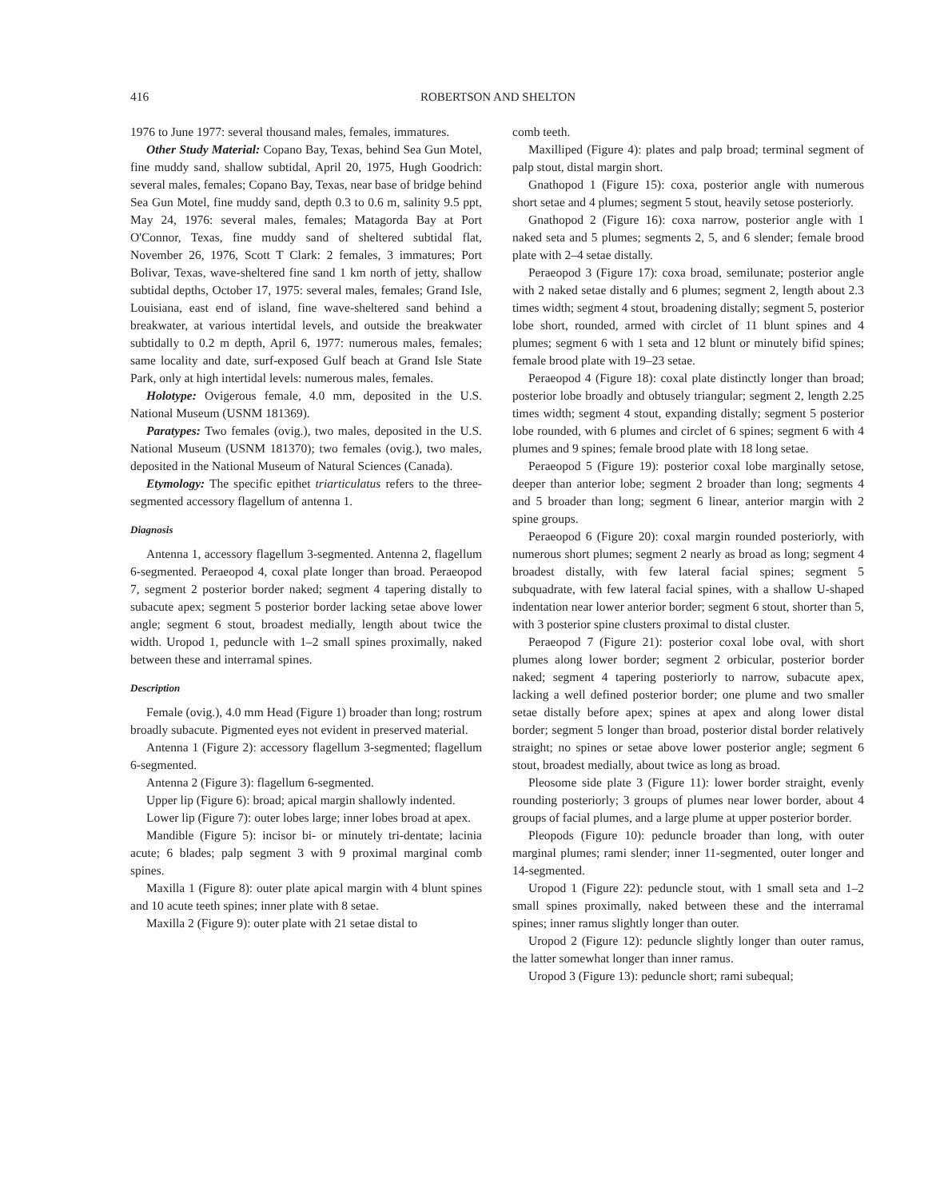416 ROBERTSON AND SHELTON
1976 to June 1977: several thousand males, females, immatures.
Other Study Material: Copano Bay, Texas, behind Sea Gun Motel, fine muddy sand, shallow subtidal, April 20, 1975, Hugh Goodrich: several males, females; Copano Bay, Texas, near base of bridge behind Sea Gun Motel, fine muddy sand, depth 0.3 to 0.6 m, salinity 9.5 ppt, May 24, 1976: several males, females; Matagorda Bay at Port O'Connor, Texas, fine muddy sand of sheltered subtidal flat, November 26, 1976, Scott T Clark: 2 females, 3 immatures; Port Bolivar, Texas, wave-sheltered fine sand 1 km north of jetty, shallow subtidal depths, October 17, 1975: several males, females; Grand Isle, Louisiana, east end of island, fine wave-sheltered sand behind a breakwater, at various intertidal levels, and outside the breakwater subtidally to 0.2 m depth, April 6, 1977: numerous males, females; same locality and date, surf-exposed Gulf beach at Grand Isle State Park, only at high intertidal levels: numerous males, females.
Holotype: Ovigerous female, 4.0 mm, deposited in the U.S. National Museum (USNM 181369).
Paratypes: Two females (ovig.), two males, deposited in the U.S. National Museum (USNM 181370); two females (ovig.), two males, deposited in the National Museum of Natural Sciences (Canada).
Etymology: The specific epithet triarticulatus refers to the three-segmented accessory flagellum of antenna 1.
Diagnosis
Antenna 1, accessory flagellum 3-segmented. Antenna 2, flagellum 6-segmented. Peraeopod 4, coxal plate longer than broad. Peraeopod 7, segment 2 posterior border naked; segment 4 tapering distally to subacute apex; segment 5 posterior border lacking setae above lower angle; segment 6 stout, broadest medially, length about twice the width. Uropod 1, peduncle with 1–2 small spines proximally, naked between these and interramal spines.
Description
Female (ovig.), 4.0 mm Head (Figure 1) broader than long; rostrum broadly subacute. Pigmented eyes not evident in preserved material.
Antenna 1 (Figure 2): accessory flagellum 3-segmented; flagellum 6-segmented.
Antenna 2 (Figure 3): flagellum 6-segmented.
Upper lip (Figure 6): broad; apical margin shallowly indented.
Lower lip (Figure 7): outer lobes large; inner lobes broad at apex.
Mandible (Figure 5): incisor bi- or minutely tri-dentate; lacinia acute; 6 blades; palp segment 3 with 9 proximal marginal comb spines.
Maxilla 1 (Figure 8): outer plate apical margin with 4 blunt spines and 10 acute teeth spines; inner plate with 8 setae.
Maxilla 2 (Figure 9): outer plate with 21 setae distal to
comb teeth.
Maxilliped (Figure 4): plates and palp broad; terminal segment of palp stout, distal margin short.
Gnathopod 1 (Figure 15): coxa, posterior angle with numerous short setae and 4 plumes; segment 5 stout, heavily setose posteriorly.
Gnathopod 2 (Figure 16): coxa narrow, posterior angle with 1 naked seta and 5 plumes; segments 2, 5, and 6 slender; female brood plate with 2–4 setae distally.
Peraeopod 3 (Figure 17): coxa broad, semilunate; posterior angle with 2 naked setae distally and 6 plumes; segment 2, length about 2.3 times width; segment 4 stout, broadening distally; segment 5, posterior lobe short, rounded, armed with circlet of 11 blunt spines and 4 plumes; segment 6 with 1 seta and 12 blunt or minutely bifid spines; female brood plate with 19–23 setae.
Peraeopod 4 (Figure 18): coxal plate distinctly longer than broad; posterior lobe broadly and obtusely triangular; segment 2, length 2.25 times width; segment 4 stout, expanding distally; segment 5 posterior lobe rounded, with 6 plumes and circlet of 6 spines; segment 6 with 4 plumes and 9 spines; female brood plate with 18 long setae.
Peraeopod 5 (Figure 19): posterior coxal lobe marginally setose, deeper than anterior lobe; segment 2 broader than long; segments 4 and 5 broader than long; segment 6 linear, anterior margin with 2 spine groups.
Peraeopod 6 (Figure 20): coxal margin rounded posteriorly, with numerous short plumes; segment 2 nearly as broad as long; segment 4 broadest distally, with few lateral facial spines; segment 5 subquadrate, with few lateral facial spines, with a shallow U-shaped indentation near lower anterior border; segment 6 stout, shorter than 5, with 3 posterior spine clusters proximal to distal cluster.
Peraeopod 7 (Figure 21): posterior coxal lobe oval, with short plumes along lower border; segment 2 orbicular, posterior border naked; segment 4 tapering posteriorly to narrow, subacute apex, lacking a well defined posterior border; one plume and two smaller setae distally before apex; spines at apex and along lower distal border; segment 5 longer than broad, posterior distal border relatively straight; no spines or setae above lower posterior angle; segment 6 stout, broadest medially, about twice as long as broad.
Pleosome side plate 3 (Figure 11): lower border straight, evenly rounding posteriorly; 3 groups of plumes near lower border, about 4 groups of facial plumes, and a large plume at upper posterior border.
Pleopods (Figure 10): peduncle broader than long, with outer marginal plumes; rami slender; inner 11-segmented, outer longer and 14-segmented.
Uropod 1 (Figure 22): peduncle stout, with 1 small seta and 1–2 small spines proximally, naked between these and the interramal spines; inner ramus slightly longer than outer.
Uropod 2 (Figure 12): peduncle slightly longer than outer ramus, the latter somewhat longer than inner ramus.
Uropod 3 (Figure 13): peduncle short; rami subequal;